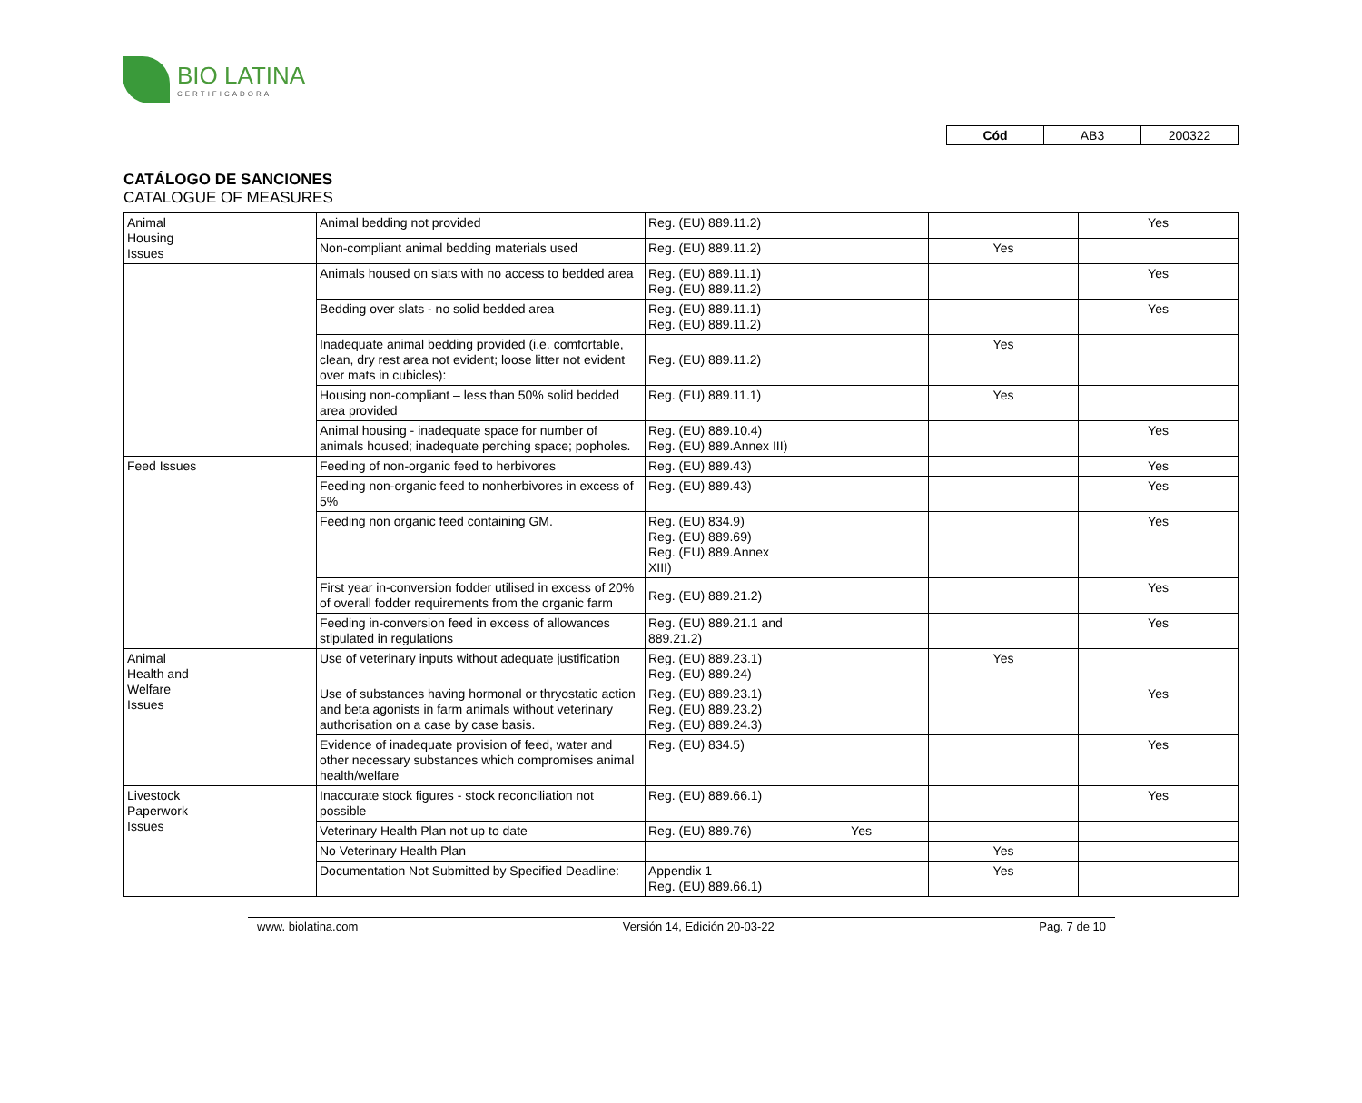BIO LATINA
CERTIFICADORA
| Cód | AB3 | 200322 |
CATÁLOGO DE SANCIONES
CATALOGUE OF MEASURES
| Animal Housing Issues | Animal bedding not provided | Reg. (EU) 889.11.2) | | | Yes |
| | Non-compliant animal bedding materials used | Reg. (EU) 889.11.2) | | Yes | |
| | Animals housed on slats with no access to bedded area | Reg. (EU) 889.11.1) Reg. (EU) 889.11.2) | | | Yes |
| | Bedding over slats - no solid bedded area | Reg. (EU) 889.11.1) Reg. (EU) 889.11.2) | | | Yes |
| | Inadequate animal bedding provided (i.e. comfortable, clean, dry rest area not evident; loose litter not evident over mats in cubicles): | Reg. (EU) 889.11.2) | | Yes | |
| | Housing non-compliant – less than 50% solid bedded area provided | Reg. (EU) 889.11.1) | | Yes | |
| | Animal housing - inadequate space for number of animals housed; inadequate perching space; popholes. | Reg. (EU) 889.10.4) Reg. (EU) 889.Annex III) | | | Yes |
| Feed Issues | Feeding of non-organic feed to herbivores | Reg. (EU) 889.43) | | | Yes |
| | Feeding non-organic feed to nonherbivores in excess of 5% | Reg. (EU) 889.43) | | | Yes |
| | Feeding non organic feed containing GM. | Reg. (EU) 834.9) Reg. (EU) 889.69) Reg. (EU) 889.Annex XIII) | | | Yes |
| | First year in-conversion fodder utilised in excess of 20% of overall fodder requirements from the organic farm | Reg. (EU) 889.21.2) | | | Yes |
| | Feeding in-conversion feed in excess of allowances stipulated in regulations | Reg. (EU) 889.21.1 and 889.21.2) | | | Yes |
| Animal Health and Welfare Issues | Use of veterinary inputs without adequate justification | Reg. (EU) 889.23.1) Reg. (EU) 889.24) | | Yes | |
| | Use of substances having hormonal or thryostatic action and beta agonists in farm animals without veterinary authorisation on a case by case basis. | Reg. (EU) 889.23.1) Reg. (EU) 889.23.2) Reg. (EU) 889.24.3) | | | Yes |
| | Evidence of inadequate provision of feed, water and other necessary substances which compromises animal health/welfare | Reg. (EU) 834.5) | | | Yes |
| Livestock Paperwork Issues | Inaccurate stock figures - stock reconciliation not possible | Reg. (EU) 889.66.1) | | | Yes |
| | Veterinary Health Plan not up to date | Reg. (EU) 889.76) | Yes | | |
| | No Veterinary Health Plan | | | Yes | |
| | Documentation Not Submitted by Specified Deadline: | Appendix 1 Reg. (EU) 889.66.1) | | Yes | |
www. biolatina.com Versión 14, Edición 20-03-22 Pag. 7 de 10